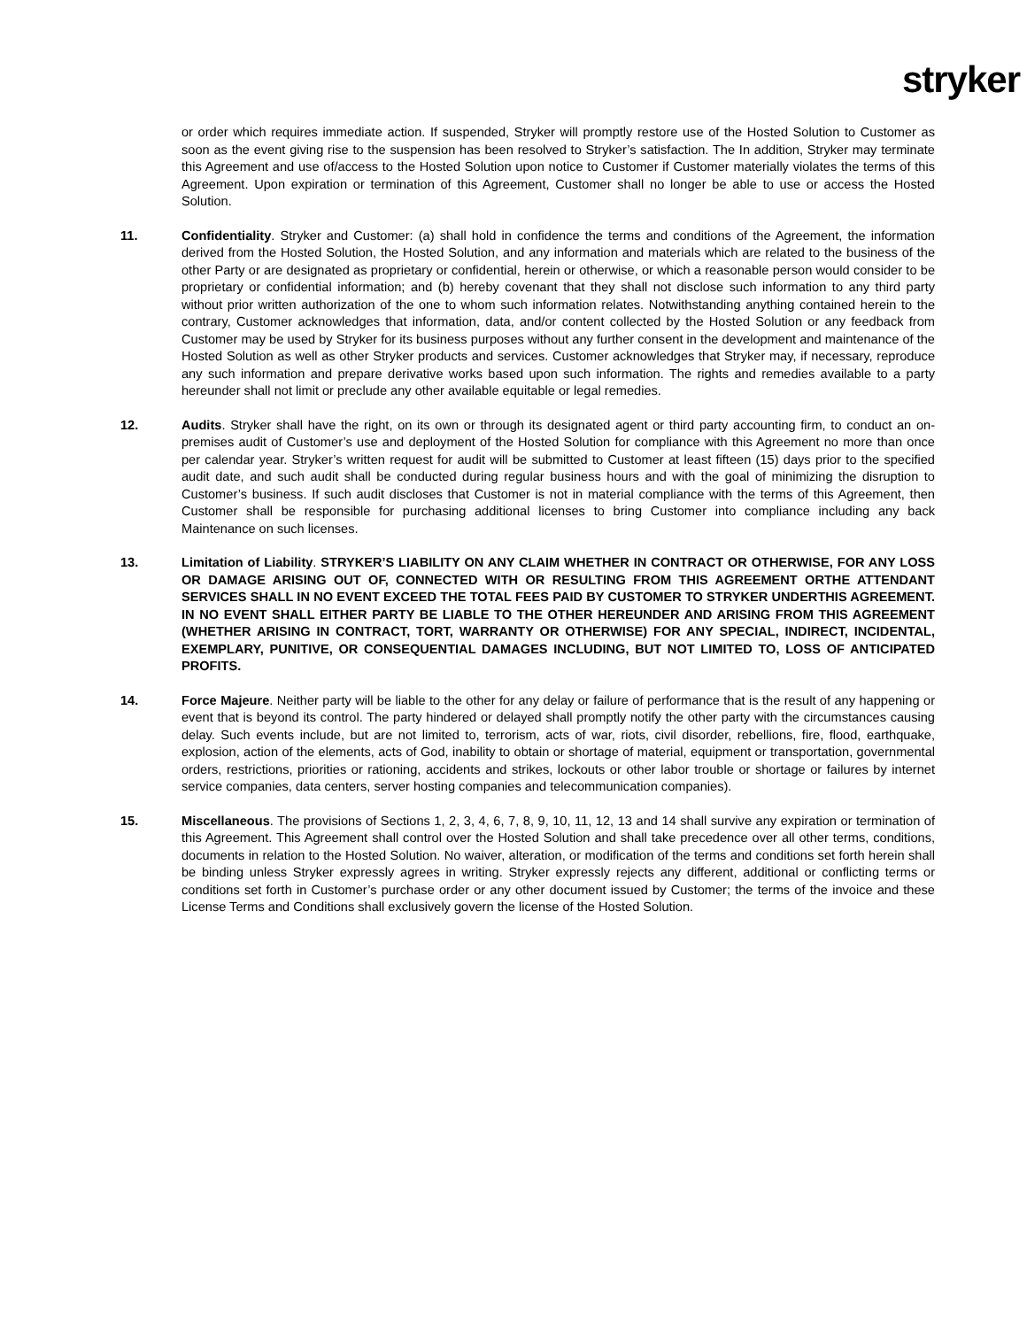stryker
or order which requires immediate action. If suspended, Stryker will promptly restore use of the Hosted Solution to Customer as soon as the event giving rise to the suspension has been resolved to Stryker’s satisfaction. The In addition, Stryker may terminate this Agreement and use of/access to the Hosted Solution upon notice to Customer if Customer materially violates the terms of this Agreement. Upon expiration or termination of this Agreement, Customer shall no longer be able to use or access the Hosted Solution.
11. Confidentiality. Stryker and Customer: (a) shall hold in confidence the terms and conditions of the Agreement, the information derived from the Hosted Solution, the Hosted Solution, and any information and materials which are related to the business of the other Party or are designated as proprietary or confidential, herein or otherwise, or which a reasonable person would consider to be proprietary or confidential information; and (b) hereby covenant that they shall not disclose such information to any third party without prior written authorization of the one to whom such information relates. Notwithstanding anything contained herein to the contrary, Customer acknowledges that information, data, and/or content collected by the Hosted Solution or any feedback from Customer may be used by Stryker for its business purposes without any further consent in the development and maintenance of the Hosted Solution as well as other Stryker products and services. Customer acknowledges that Stryker may, if necessary, reproduce any such information and prepare derivative works based upon such information. The rights and remedies available to a party hereunder shall not limit or preclude any other available equitable or legal remedies.
12. Audits. Stryker shall have the right, on its own or through its designated agent or third party accounting firm, to conduct an on-premises audit of Customer’s use and deployment of the Hosted Solution for compliance with this Agreement no more than once per calendar year. Stryker’s written request for audit will be submitted to Customer at least fifteen (15) days prior to the specified audit date, and such audit shall be conducted during regular business hours and with the goal of minimizing the disruption to Customer’s business. If such audit discloses that Customer is not in material compliance with the terms of this Agreement, then Customer shall be responsible for purchasing additional licenses to bring Customer into compliance including any back Maintenance on such licenses.
13. Limitation of Liability. STRYKER’S LIABILITY ON ANY CLAIM WHETHER IN CONTRACT OR OTHERWISE, FOR ANY LOSS OR DAMAGE ARISING OUT OF, CONNECTED WITH OR RESULTING FROM THIS AGREEMENT ORTHE ATTENDANT SERVICES SHALL IN NO EVENT EXCEED THE TOTAL FEES PAID BY CUSTOMER TO STRYKER UNDERTHIS AGREEMENT. IN NO EVENT SHALL EITHER PARTY BE LIABLE TO THE OTHER HEREUNDER AND ARISING FROM THIS AGREEMENT (WHETHER ARISING IN CONTRACT, TORT, WARRANTY OR OTHERWISE) FOR ANY SPECIAL, INDIRECT, INCIDENTAL, EXEMPLARY, PUNITIVE, OR CONSEQUENTIAL DAMAGES INCLUDING, BUT NOT LIMITED TO, LOSS OF ANTICIPATED PROFITS.
14. Force Majeure. Neither party will be liable to the other for any delay or failure of performance that is the result of any happening or event that is beyond its control. The party hindered or delayed shall promptly notify the other party with the circumstances causing delay. Such events include, but are not limited to, terrorism, acts of war, riots, civil disorder, rebellions, fire, flood, earthquake, explosion, action of the elements, acts of God, inability to obtain or shortage of material, equipment or transportation, governmental orders, restrictions, priorities or rationing, accidents and strikes, lockouts or other labor trouble or shortage or failures by internet service companies, data centers, server hosting companies and telecommunication companies).
15. Miscellaneous. The provisions of Sections 1, 2, 3, 4, 6, 7, 8, 9, 10, 11, 12, 13 and 14 shall survive any expiration or termination of this Agreement. This Agreement shall control over the Hosted Solution and shall take precedence over all other terms, conditions, documents in relation to the Hosted Solution. No waiver, alteration, or modification of the terms and conditions set forth herein shall be binding unless Stryker expressly agrees in writing. Stryker expressly rejects any different, additional or conflicting terms or conditions set forth in Customer’s purchase order or any other document issued by Customer; the terms of the invoice and these License Terms and Conditions shall exclusively govern the license of the Hosted Solution.